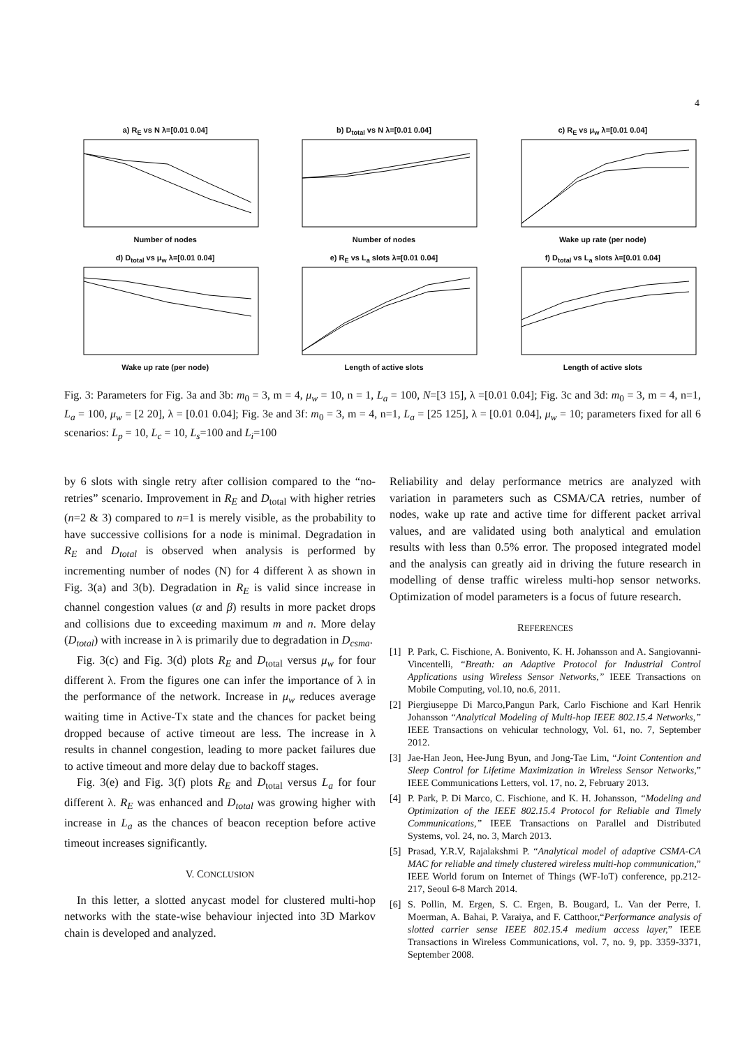4
a) R<sub>E</sub> vs N λ=[0.01 0.04]
Number of nodes
b) D<sub>total</sub> vs N λ=[0.01 0.04]
Number of nodes
c) R<sub>E</sub> vs μ<sub>w</sub> λ=[0.01 0.04]
Wake up rate (per node)
d) D<sub>total</sub> vs μ<sub>w</sub> λ=[0.01 0.04]
Wake up rate (per node)
e) R<sub>E</sub> vs L<sub>a</sub> slots λ=[0.01 0.04]
Length of active slots
f) D<sub>total</sub> vs L<sub>a</sub> slots λ=[0.01 0.04]
Length of active slots
Fig. 3: Parameters for Fig. 3a and 3b: m<sub>0</sub> = 3, m = 4, μ<sub>w</sub> = 10, n = 1, L<sub>a</sub> = 100, N=[3 15], λ =[0.01 0.04]; Fig. 3c and 3d: m<sub>0</sub> = 3, m = 4, n=1, L<sub>a</sub> = 100, μ<sub>w</sub> = [2 20], λ = [0.01 0.04]; Fig. 3e and 3f: m<sub>0</sub> = 3, m = 4, n=1, L<sub>a</sub> = [25 125], λ = [0.01 0.04], μ<sub>w</sub> = 10; parameters fixed for all 6 scenarios: L<sub>p</sub> = 10, L<sub>c</sub> = 10, L<sub>s</sub>=100 and L<sub>i</sub>=100
by 6 slots with single retry after collision compared to the “no-retries” scenario. Improvement in R<sub>E</sub> and D<sub>total</sub> with higher retries (n=2 & 3) compared to n=1 is merely visible, as the probability to have successive collisions for a node is minimal. Degradation in R<sub>E</sub> and D<sub>total</sub> is observed when analysis is performed by incrementing number of nodes (N) for 4 different λ as shown in Fig. 3(a) and 3(b). Degradation in R<sub>E</sub> is valid since increase in channel congestion values (α and β) results in more packet drops and collisions due to exceeding maximum m and n. More delay (D<sub>total</sub>) with increase in λ is primarily due to degradation in D<sub>csma</sub>.
Fig. 3(c) and Fig. 3(d) plots R<sub>E</sub> and D<sub>total</sub> versus μ<sub>w</sub> for four different λ. From the figures one can infer the importance of λ in the performance of the network. Increase in μ<sub>w</sub> reduces average waiting time in Active-Tx state and the chances for packet being dropped because of active timeout are less. The increase in λ results in channel congestion, leading to more packet failures due to active timeout and more delay due to backoff stages.
Fig. 3(e) and Fig. 3(f) plots R<sub>E</sub> and D<sub>total</sub> versus L<sub>a</sub> for four different λ. R<sub>E</sub> was enhanced and D<sub>total</sub> was growing higher with increase in L<sub>a</sub> as the chances of beacon reception before active timeout increases significantly.
V. CONCLUSION
In this letter, a slotted anycast model for clustered multi-hop networks with the state-wise behaviour injected into 3D Markov chain is developed and analyzed.
Reliability and delay performance metrics are analyzed with variation in parameters such as CSMA/CA retries, number of nodes, wake up rate and active time for different packet arrival values, and are validated using both analytical and emulation results with less than 0.5% error. The proposed integrated model and the analysis can greatly aid in driving the future research in modelling of dense traffic wireless multi-hop sensor networks. Optimization of model parameters is a focus of future research.
REFERENCES
[1] P. Park, C. Fischione, A. Bonivento, K. H. Johansson and A. Sangiovanni-Vincentelli, “Breath: an Adaptive Protocol for Industrial Control Applications using Wireless Sensor Networks,” IEEE Transactions on Mobile Computing, vol.10, no.6, 2011.
[2] Piergiuseppe Di Marco,Pangun Park, Carlo Fischione and Karl Henrik Johansson “Analytical Modeling of Multi-hop IEEE 802.15.4 Networks,” IEEE Transactions on vehicular technology, Vol. 61, no. 7, September 2012.
[3] Jae-Han Jeon, Hee-Jung Byun, and Jong-Tae Lim, “Joint Contention and Sleep Control for Lifetime Maximization in Wireless Sensor Networks,” IEEE Communications Letters, vol. 17, no. 2, February 2013.
[4] P. Park, P. Di Marco, C. Fischione, and K. H. Johansson, “Modeling and Optimization of the IEEE 802.15.4 Protocol for Reliable and Timely Communications,” IEEE Transactions on Parallel and Distributed Systems, vol. 24, no. 3, March 2013.
[5] Prasad, Y.R.V, Rajalakshmi P. “Analytical model of adaptive CSMA-CA MAC for reliable and timely clustered wireless multi-hop communication,” IEEE World forum on Internet of Things (WF-IoT) conference, pp.212-217, Seoul 6-8 March 2014.
[6] S. Pollin, M. Ergen, S. C. Ergen, B. Bougard, L. Van der Perre, I. Moerman, A. Bahai, P. Varaiya, and F. Catthoor,“Performance analysis of slotted carrier sense IEEE 802.15.4 medium access layer,” IEEE Transactions in Wireless Communications, vol. 7, no. 9, pp. 3359-3371, September 2008.